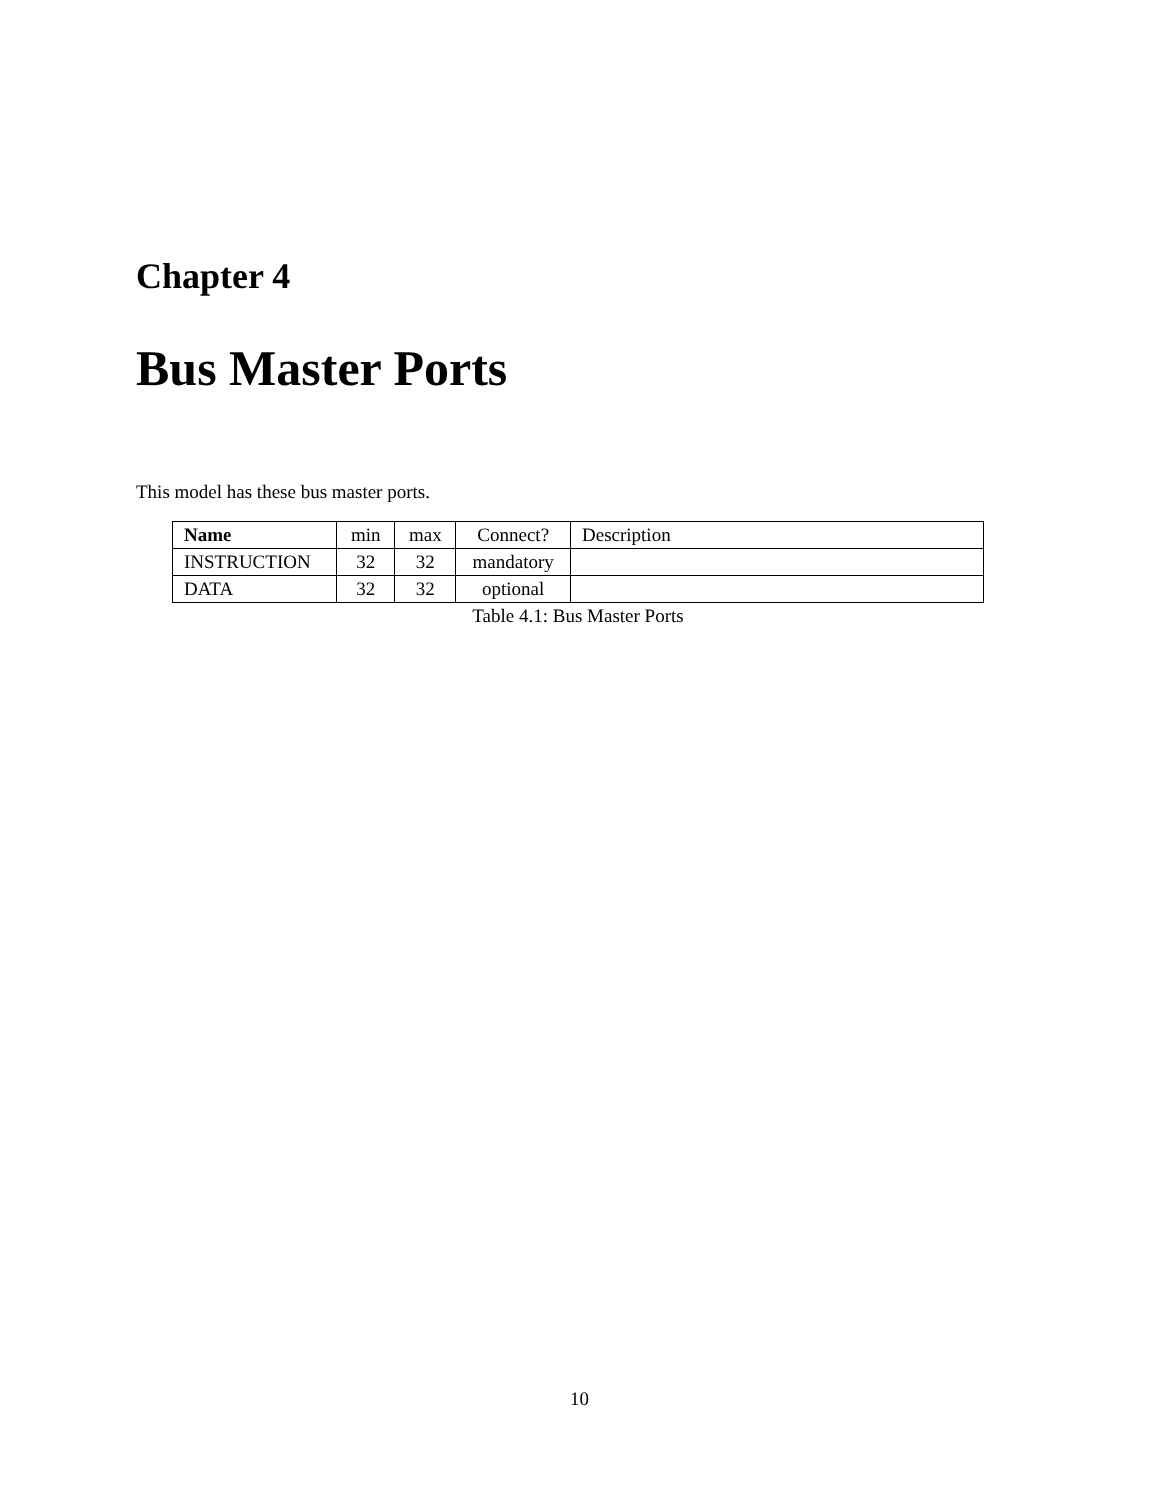Chapter 4
Bus Master Ports
This model has these bus master ports.
| Name | min | max | Connect? | Description |
| --- | --- | --- | --- | --- |
| INSTRUCTION | 32 | 32 | mandatory | |
| DATA | 32 | 32 | optional | |
Table 4.1: Bus Master Ports
10